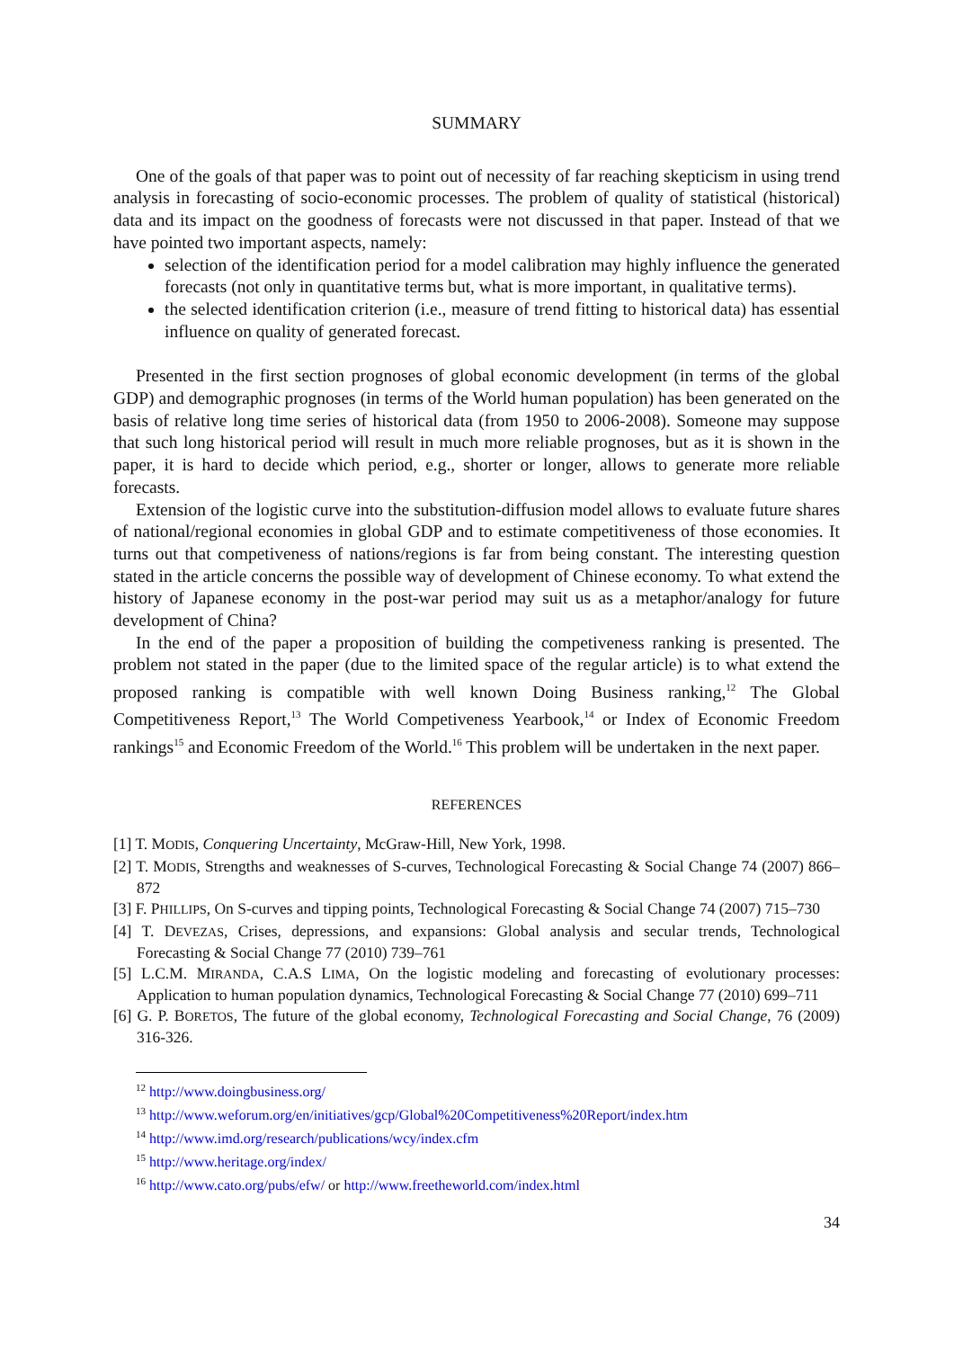SUMMARY
One of the goals of that paper was to point out of necessity of far reaching skepticism in using trend analysis in forecasting of socio-economic processes. The problem of quality of statistical (historical) data and its impact on the goodness of forecasts were not discussed in that paper. Instead of that we have pointed two important aspects, namely:
selection of the identification period for a model calibration may highly influence the generated forecasts (not only in quantitative terms but, what is more important, in qualitative terms).
the selected identification criterion (i.e., measure of trend fitting to historical data) has essential influence on quality of generated forecast.
Presented in the first section prognoses of global economic development (in terms of the global GDP) and demographic prognoses (in terms of the World human population) has been generated on the basis of relative long time series of historical data (from 1950 to 2006-2008). Someone may suppose that such long historical period will result in much more reliable prognoses, but as it is shown in the paper, it is hard to decide which period, e.g., shorter or longer, allows to generate more reliable forecasts.
Extension of the logistic curve into the substitution-diffusion model allows to evaluate future shares of national/regional economies in global GDP and to estimate competitiveness of those economies. It turns out that competiveness of nations/regions is far from being constant. The interesting question stated in the article concerns the possible way of development of Chinese economy. To what extend the history of Japanese economy in the post-war period may suit us as a metaphor/analogy for future development of China?
In the end of the paper a proposition of building the competiveness ranking is presented. The problem not stated in the paper (due to the limited space of the regular article) is to what extend the proposed ranking is compatible with well known Doing Business ranking,<sup>12</sup> The Global Competitiveness Report,<sup>13</sup> The World Competiveness Yearbook,<sup>14</sup> or Index of Economic Freedom rankings<sup>15</sup> and Economic Freedom of the World.<sup>16</sup> This problem will be undertaken in the next paper.
REFERENCES
[1] T. MODIS, Conquering Uncertainty, McGraw-Hill, New York, 1998.
[2] T. MODIS, Strengths and weaknesses of S-curves, Technological Forecasting & Social Change 74 (2007) 866–872
[3] F. PHILLIPS, On S-curves and tipping points, Technological Forecasting & Social Change 74 (2007) 715–730
[4] T. DEVEZAS, Crises, depressions, and expansions: Global analysis and secular trends, Technological Forecasting & Social Change 77 (2010) 739–761
[5] L.C.M. MIRANDA, C.A.S LIMA, On the logistic modeling and forecasting of evolutionary processes: Application to human population dynamics, Technological Forecasting & Social Change 77 (2010) 699–711
[6] G. P. BORETOS, The future of the global economy, Technological Forecasting and Social Change, 76 (2009) 316-326.
<sup>12</sup> http://www.doingbusiness.org/
<sup>13</sup> http://www.weforum.org/en/initiatives/gcp/Global%20Competitiveness%20Report/index.htm
<sup>14</sup> http://www.imd.org/research/publications/wcy/index.cfm
<sup>15</sup> http://www.heritage.org/index/
<sup>16</sup> http://www.cato.org/pubs/efw/ or http://www.freetheworld.com/index.html
34